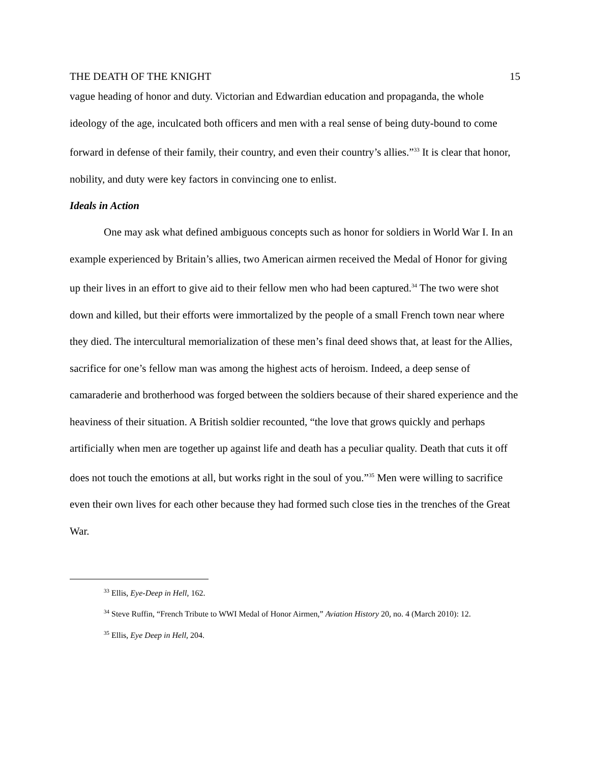THE DEATH OF THE KNIGHT 15
vague heading of honor and duty. Victorian and Edwardian education and propaganda, the whole ideology of the age, inculcated both officers and men with a real sense of being duty-bound to come forward in defense of their family, their country, and even their country’s allies.”<sup>33</sup> It is clear that honor, nobility, and duty were key factors in convincing one to enlist.
Ideals in Action
One may ask what defined ambiguous concepts such as honor for soldiers in World War I. In an example experienced by Britain’s allies, two American airmen received the Medal of Honor for giving up their lives in an effort to give aid to their fellow men who had been captured.<sup>34</sup> The two were shot down and killed, but their efforts were immortalized by the people of a small French town near where they died. The intercultural memorialization of these men’s final deed shows that, at least for the Allies, sacrifice for one’s fellow man was among the highest acts of heroism. Indeed, a deep sense of camaraderie and brotherhood was forged between the soldiers because of their shared experience and the heaviness of their situation. A British soldier recounted, “the love that grows quickly and perhaps artificially when men are together up against life and death has a peculiar quality. Death that cuts it off does not touch the emotions at all, but works right in the soul of you.”<sup>35</sup> Men were willing to sacrifice even their own lives for each other because they had formed such close ties in the trenches of the Great War.
<sup>33</sup> Ellis, Eye-Deep in Hell, 162.
<sup>34</sup> Steve Ruffin, “French Tribute to WWI Medal of Honor Airmen,” Aviation History 20, no. 4 (March 2010): 12.
<sup>35</sup> Ellis, Eye Deep in Hell, 204.